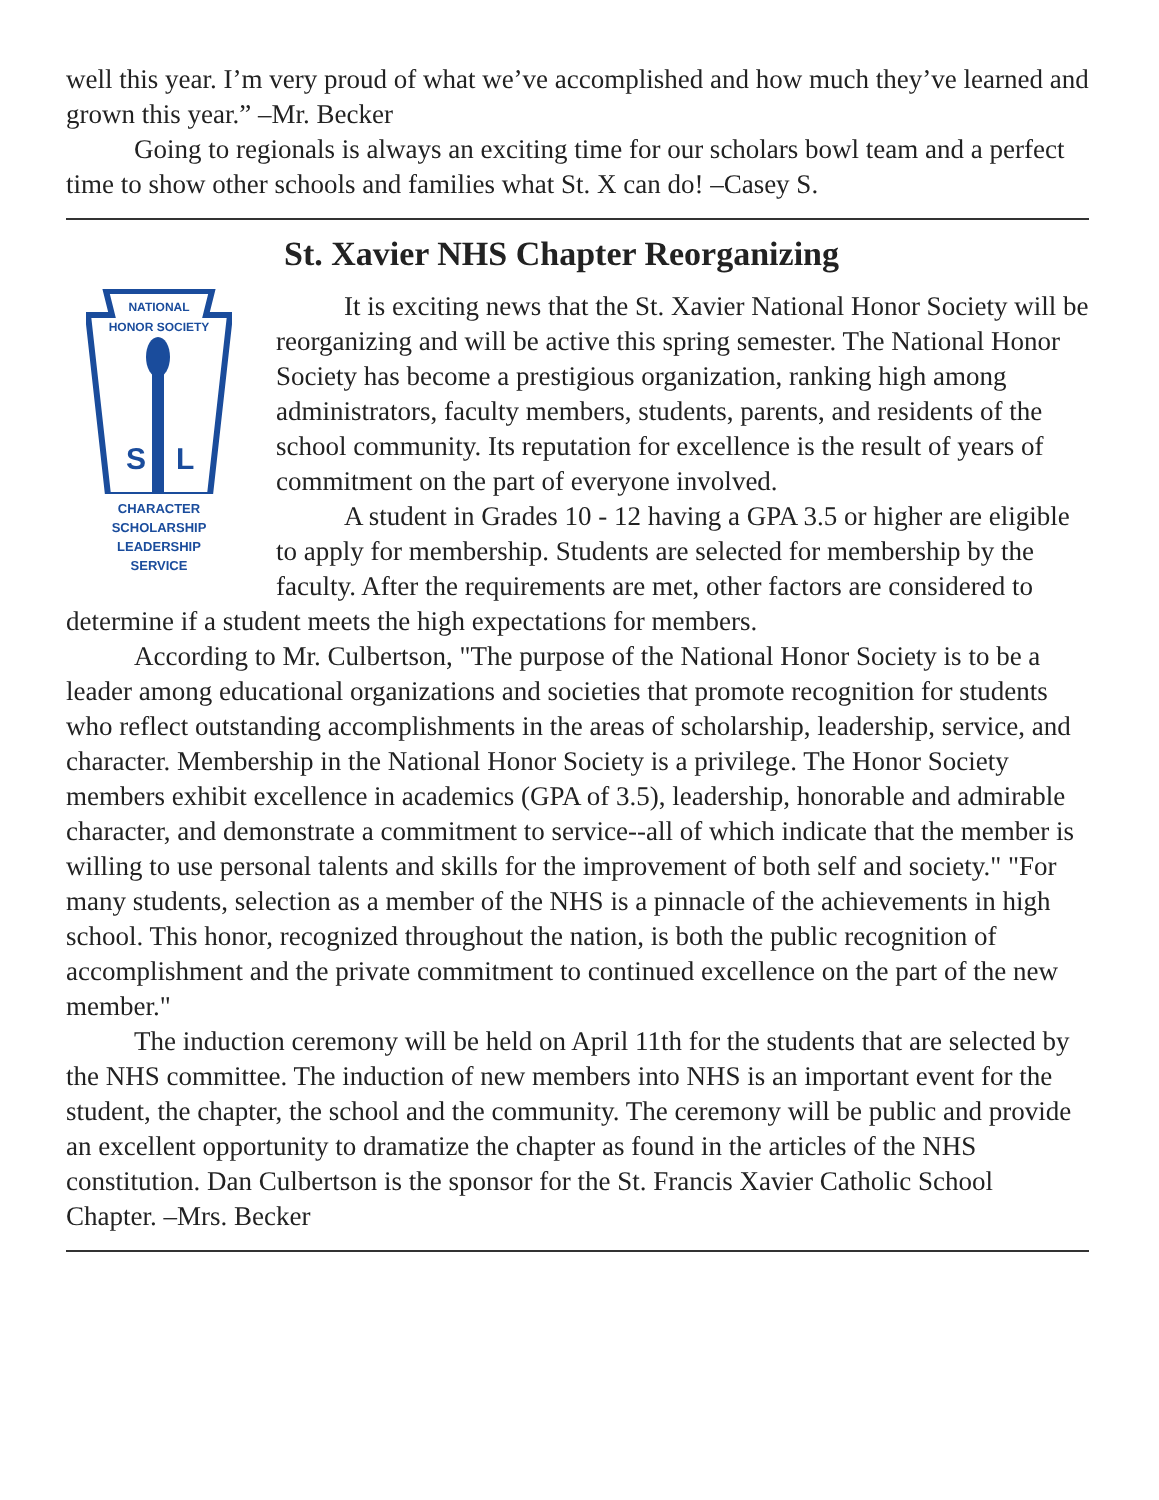well this year. I’m very proud of what we’ve accomplished and how much they’ve learned and grown this year.” –Mr. Becker
Going to regionals is always an exciting time for our scholars bowl team and a perfect time to show other schools and families what St. X can do! –Casey S.
St. Xavier NHS Chapter Reorganizing
NATIONAL
HONOR SOCIETY
S
L
CHARACTER
SCHOLARSHIP
LEADERSHIP
SERVICE
It is exciting news that the St. Xavier National Honor Society will be reorganizing and will be active this spring semester. The National Honor Society has become a prestigious organization, ranking high among administrators, faculty members, students, parents, and residents of the school community. Its reputation for excellence is the result of years of commitment on the part of everyone involved.
A student in Grades 10 - 12 having a GPA 3.5 or higher are eligible to apply for membership. Students are selected for membership by the faculty. After the requirements are met, other factors are considered to determine if a student meets the high expectations for members.
According to Mr. Culbertson, "The purpose of the National Honor Society is to be a leader among educational organizations and societies that promote recognition for students who reflect outstanding accomplishments in the areas of scholarship, leadership, service, and character. Membership in the National Honor Society is a privilege. The Honor Society members exhibit excellence in academics (GPA of 3.5), leadership, honorable and admirable character, and demonstrate a commitment to service--all of which indicate that the member is willing to use personal talents and skills for the improvement of both self and society." "For many students, selection as a member of the NHS is a pinnacle of the achievements in high school. This honor, recognized throughout the nation, is both the public recognition of accomplishment and the private commitment to continued excellence on the part of the new member."
The induction ceremony will be held on April 11th for the students that are selected by the NHS committee. The induction of new members into NHS is an important event for the student, the chapter, the school and the community. The ceremony will be public and provide an excellent opportunity to dramatize the chapter as found in the articles of the NHS constitution. Dan Culbertson is the sponsor for the St. Francis Xavier Catholic School Chapter. –Mrs. Becker